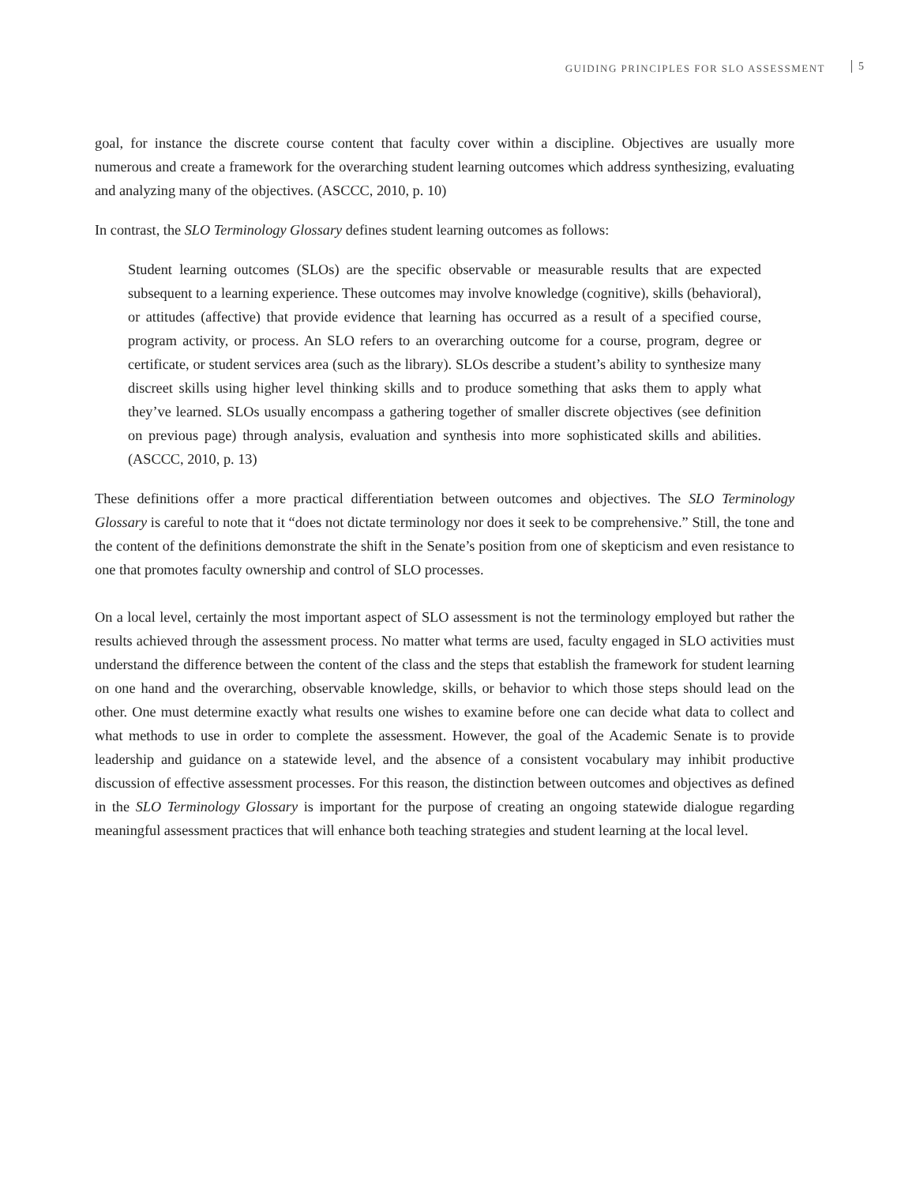GUIDING PRINCIPLES FOR SLO ASSESSMENT 5
goal, for instance the discrete course content that faculty cover within a discipline. Objectives are usually more numerous and create a framework for the overarching student learning outcomes which address synthesizing, evaluating and analyzing many of the objectives. (ASCCC, 2010, p. 10)
In contrast, the SLO Terminology Glossary defines student learning outcomes as follows:
Student learning outcomes (SLOs) are the specific observable or measurable results that are expected subsequent to a learning experience. These outcomes may involve knowledge (cognitive), skills (behavioral), or attitudes (affective) that provide evidence that learning has occurred as a result of a specified course, program activity, or process. An SLO refers to an overarching outcome for a course, program, degree or certificate, or student services area (such as the library). SLOs describe a student’s ability to synthesize many discreet skills using higher level thinking skills and to produce something that asks them to apply what they’ve learned. SLOs usually encompass a gathering together of smaller discrete objectives (see definition on previous page) through analysis, evaluation and synthesis into more sophisticated skills and abilities. (ASCCC, 2010, p. 13)
These definitions offer a more practical differentiation between outcomes and objectives. The SLO Terminology Glossary is careful to note that it “does not dictate terminology nor does it seek to be comprehensive.” Still, the tone and the content of the definitions demonstrate the shift in the Senate’s position from one of skepticism and even resistance to one that promotes faculty ownership and control of SLO processes.
On a local level, certainly the most important aspect of SLO assessment is not the terminology employed but rather the results achieved through the assessment process. No matter what terms are used, faculty engaged in SLO activities must understand the difference between the content of the class and the steps that establish the framework for student learning on one hand and the overarching, observable knowledge, skills, or behavior to which those steps should lead on the other. One must determine exactly what results one wishes to examine before one can decide what data to collect and what methods to use in order to complete the assessment. However, the goal of the Academic Senate is to provide leadership and guidance on a statewide level, and the absence of a consistent vocabulary may inhibit productive discussion of effective assessment processes. For this reason, the distinction between outcomes and objectives as defined in the SLO Terminology Glossary is important for the purpose of creating an ongoing statewide dialogue regarding meaningful assessment practices that will enhance both teaching strategies and student learning at the local level.